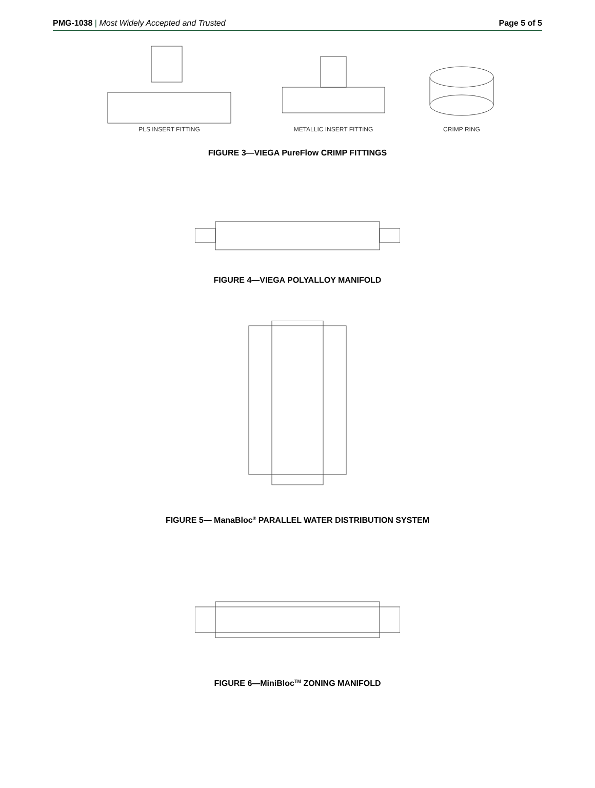PMG-1038 | Most Widely Accepted and Trusted Page 5 of 5
PLS INSERT FITTING METALLIC INSERT FITTING CRIMP RING
FIGURE 3—VIEGA PureFlow CRIMP FITTINGS
FIGURE 4—VIEGA POLYALLOY MANIFOLD
FIGURE 5— ManaBloc<sup>®</sup> PARALLEL WATER DISTRIBUTION SYSTEM
FIGURE 6—MiniBloc<sup>TM</sup> ZONING MANIFOLD